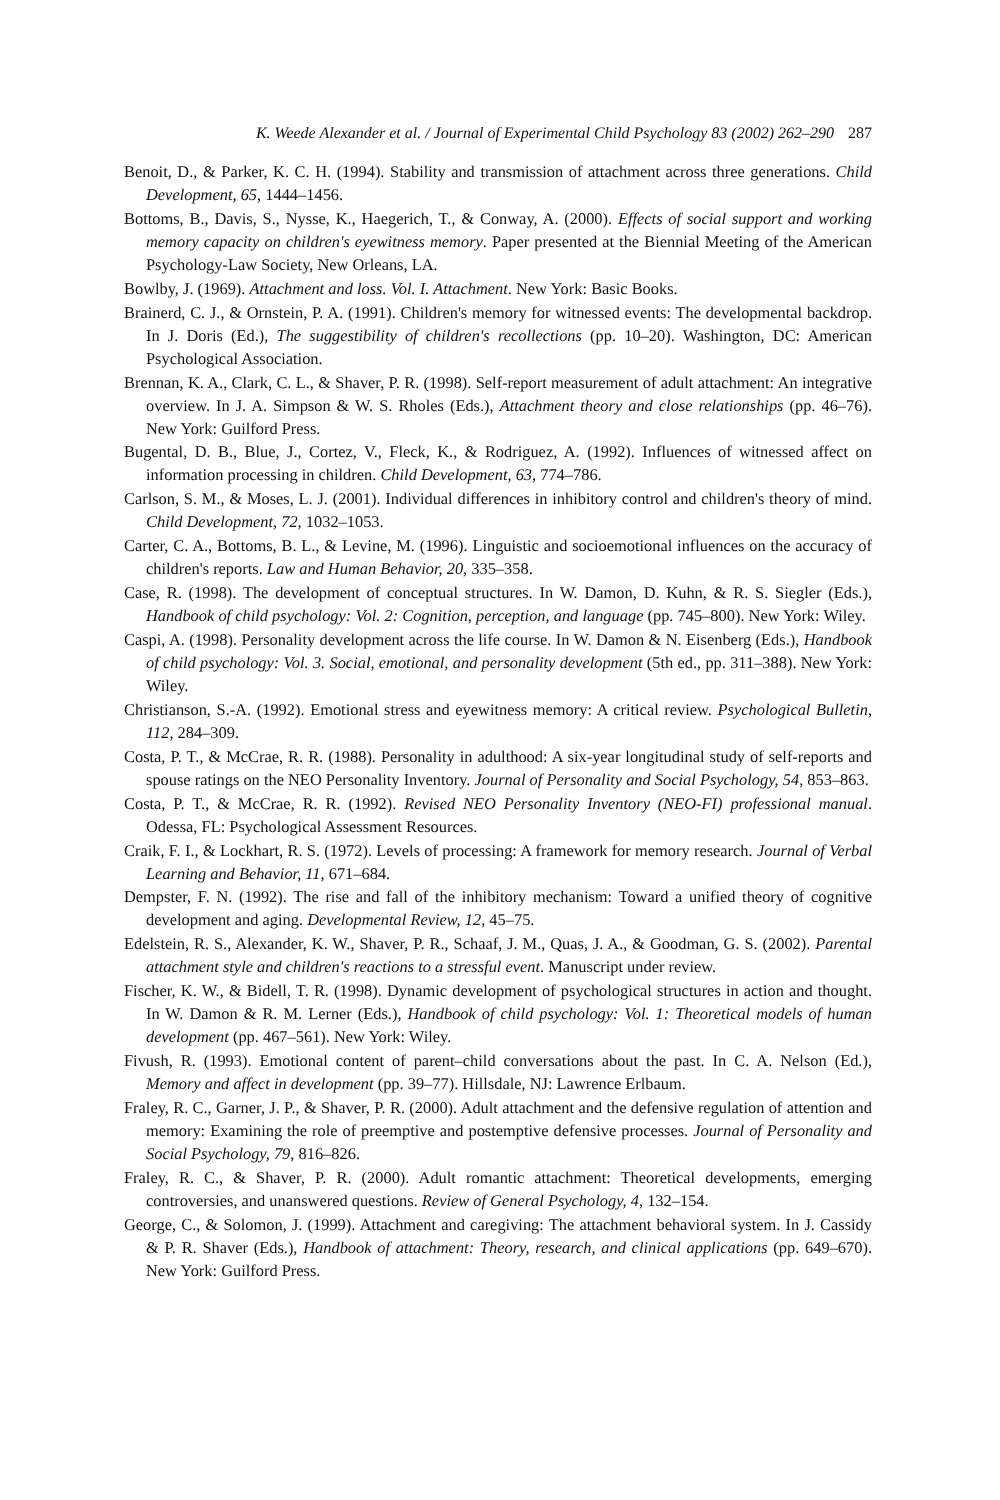K. Weede Alexander et al. / Journal of Experimental Child Psychology 83 (2002) 262–290 287
Benoit, D., & Parker, K. C. H. (1994). Stability and transmission of attachment across three generations. Child Development, 65, 1444–1456.
Bottoms, B., Davis, S., Nysse, K., Haegerich, T., & Conway, A. (2000). Effects of social support and working memory capacity on children's eyewitness memory. Paper presented at the Biennial Meeting of the American Psychology-Law Society, New Orleans, LA.
Bowlby, J. (1969). Attachment and loss. Vol. I. Attachment. New York: Basic Books.
Brainerd, C. J., & Ornstein, P. A. (1991). Children's memory for witnessed events: The developmental backdrop. In J. Doris (Ed.), The suggestibility of children's recollections (pp. 10–20). Washington, DC: American Psychological Association.
Brennan, K. A., Clark, C. L., & Shaver, P. R. (1998). Self-report measurement of adult attachment: An integrative overview. In J. A. Simpson & W. S. Rholes (Eds.), Attachment theory and close relationships (pp. 46–76). New York: Guilford Press.
Bugental, D. B., Blue, J., Cortez, V., Fleck, K., & Rodriguez, A. (1992). Influences of witnessed affect on information processing in children. Child Development, 63, 774–786.
Carlson, S. M., & Moses, L. J. (2001). Individual differences in inhibitory control and children's theory of mind. Child Development, 72, 1032–1053.
Carter, C. A., Bottoms, B. L., & Levine, M. (1996). Linguistic and socioemotional influences on the accuracy of children's reports. Law and Human Behavior, 20, 335–358.
Case, R. (1998). The development of conceptual structures. In W. Damon, D. Kuhn, & R. S. Siegler (Eds.), Handbook of child psychology: Vol. 2: Cognition, perception, and language (pp. 745–800). New York: Wiley.
Caspi, A. (1998). Personality development across the life course. In W. Damon & N. Eisenberg (Eds.), Handbook of child psychology: Vol. 3. Social, emotional, and personality development (5th ed., pp. 311–388). New York: Wiley.
Christianson, S.-A. (1992). Emotional stress and eyewitness memory: A critical review. Psychological Bulletin, 112, 284–309.
Costa, P. T., & McCrae, R. R. (1988). Personality in adulthood: A six-year longitudinal study of self-reports and spouse ratings on the NEO Personality Inventory. Journal of Personality and Social Psychology, 54, 853–863.
Costa, P. T., & McCrae, R. R. (1992). Revised NEO Personality Inventory (NEO-FI) professional manual. Odessa, FL: Psychological Assessment Resources.
Craik, F. I., & Lockhart, R. S. (1972). Levels of processing: A framework for memory research. Journal of Verbal Learning and Behavior, 11, 671–684.
Dempster, F. N. (1992). The rise and fall of the inhibitory mechanism: Toward a unified theory of cognitive development and aging. Developmental Review, 12, 45–75.
Edelstein, R. S., Alexander, K. W., Shaver, P. R., Schaaf, J. M., Quas, J. A., & Goodman, G. S. (2002). Parental attachment style and children's reactions to a stressful event. Manuscript under review.
Fischer, K. W., & Bidell, T. R. (1998). Dynamic development of psychological structures in action and thought. In W. Damon & R. M. Lerner (Eds.), Handbook of child psychology: Vol. 1: Theoretical models of human development (pp. 467–561). New York: Wiley.
Fivush, R. (1993). Emotional content of parent–child conversations about the past. In C. A. Nelson (Ed.), Memory and affect in development (pp. 39–77). Hillsdale, NJ: Lawrence Erlbaum.
Fraley, R. C., Garner, J. P., & Shaver, P. R. (2000). Adult attachment and the defensive regulation of attention and memory: Examining the role of preemptive and postemptive defensive processes. Journal of Personality and Social Psychology, 79, 816–826.
Fraley, R. C., & Shaver, P. R. (2000). Adult romantic attachment: Theoretical developments, emerging controversies, and unanswered questions. Review of General Psychology, 4, 132–154.
George, C., & Solomon, J. (1999). Attachment and caregiving: The attachment behavioral system. In J. Cassidy & P. R. Shaver (Eds.), Handbook of attachment: Theory, research, and clinical applications (pp. 649–670). New York: Guilford Press.